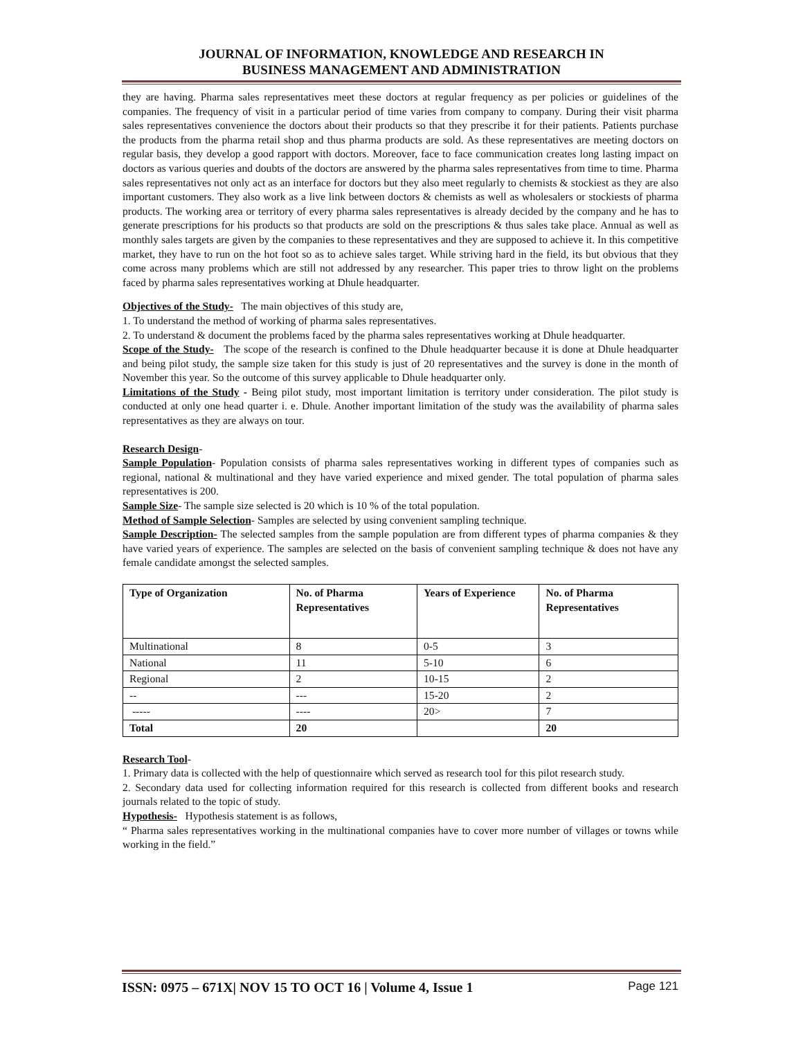JOURNAL OF INFORMATION, KNOWLEDGE AND RESEARCH IN
BUSINESS MANAGEMENT AND ADMINISTRATION
they are having. Pharma sales representatives meet these doctors at regular frequency as per policies or guidelines of the companies. The frequency of visit in a particular period of time varies from company to company. During their visit pharma sales representatives convenience the doctors about their products so that they prescribe it for their patients. Patients purchase the products from the pharma retail shop and thus pharma products are sold. As these representatives are meeting doctors on regular basis, they develop a good rapport with doctors. Moreover, face to face communication creates long lasting impact on doctors as various queries and doubts of the doctors are answered by the pharma sales representatives from time to time. Pharma sales representatives not only act as an interface for doctors but they also meet regularly to chemists & stockiest as they are also important customers. They also work as a live link between doctors & chemists as well as wholesalers or stockiests of pharma products. The working area or territory of every pharma sales representatives is already decided by the company and he has to generate prescriptions for his products so that products are sold on the prescriptions & thus sales take place. Annual as well as monthly sales targets are given by the companies to these representatives and they are supposed to achieve it. In this competitive market, they have to run on the hot foot so as to achieve sales target. While striving hard in the field, its but obvious that they come across many problems which are still not addressed by any researcher. This paper tries to throw light on the problems faced by pharma sales representatives working at Dhule headquarter.
Objectives of the Study- The main objectives of this study are,
1. To understand the method of working of pharma sales representatives.
2. To understand & document the problems faced by the pharma sales representatives working at Dhule headquarter.
Scope of the Study- The scope of the research is confined to the Dhule headquarter because it is done at Dhule headquarter and being pilot study, the sample size taken for this study is just of 20 representatives and the survey is done in the month of November this year. So the outcome of this survey applicable to Dhule headquarter only.
Limitations of the Study - Being pilot study, most important limitation is territory under consideration. The pilot study is conducted at only one head quarter i. e. Dhule. Another important limitation of the study was the availability of pharma sales representatives as they are always on tour.
Research Design-
Sample Population- Population consists of pharma sales representatives working in different types of companies such as regional, national & multinational and they have varied experience and mixed gender. The total population of pharma sales representatives is 200.
Sample Size- The sample size selected is 20 which is 10 % of the total population.
Method of Sample Selection- Samples are selected by using convenient sampling technique.
Sample Description- The selected samples from the sample population are from different types of pharma companies & they have varied years of experience. The samples are selected on the basis of convenient sampling technique & does not have any female candidate amongst the selected samples.
| Type of Organization | No. of Pharma Representatives | Years of Experience | No. of Pharma Representatives |
| --- | --- | --- | --- |
| Multinational | 8 | 0-5 | 3 |
| National | 11 | 5-10 | 6 |
| Regional | 2 | 10-15 | 2 |
| -- | --- | 15-20 | 2 |
| ----- | ---- | 20> | 7 |
| Total | 20 | | 20 |
Research Tool-
1. Primary data is collected with the help of questionnaire which served as research tool for this pilot research study.
2. Secondary data used for collecting information required for this research is collected from different books and research journals related to the topic of study.
Hypothesis- Hypothesis statement is as follows,
“ Pharma sales representatives working in the multinational companies have to cover more number of villages or towns while working in the field.”
ISSN: 0975 – 671X| NOV 15 TO OCT 16 | Volume 4, Issue 1 Page 121